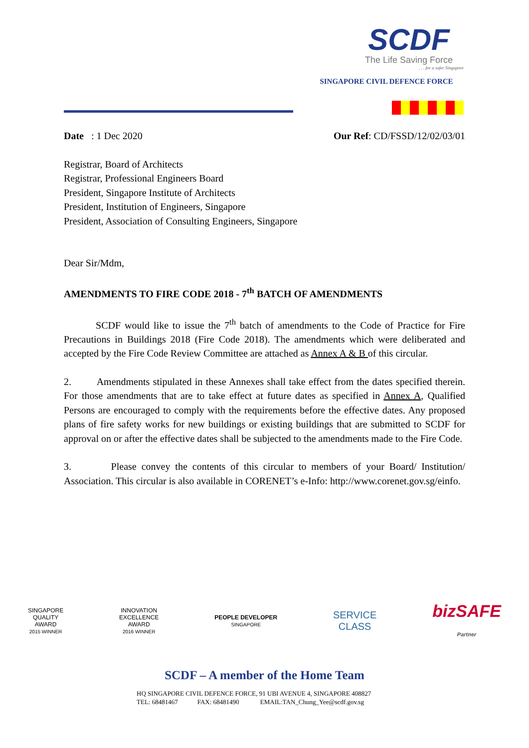SCDF
The Life Saving Force
. . . for a safer Singapore
SINGAPORE CIVIL DEFENCE FORCE
Date : 1 Dec 2020 Our Ref: CD/FSSD/12/02/03/01
Registrar, Board of Architects
Registrar, Professional Engineers Board
President, Singapore Institute of Architects
President, Institution of Engineers, Singapore
President, Association of Consulting Engineers, Singapore
Dear Sir/Mdm,
AMENDMENTS TO FIRE CODE 2018 - 7<sup>th</sup> BATCH OF AMENDMENTS
SCDF would like to issue the 7<sup>th</sup> batch of amendments to the Code of Practice for Fire Precautions in Buildings 2018 (Fire Code 2018). The amendments which were deliberated and accepted by the Fire Code Review Committee are attached as Annex A & B of this circular.
2. Amendments stipulated in these Annexes shall take effect from the dates specified therein. For those amendments that are to take effect at future dates as specified in Annex A, Qualified Persons are encouraged to comply with the requirements before the effective dates. Any proposed plans of fire safety works for new buildings or existing buildings that are submitted to SCDF for approval on or after the effective dates shall be subjected to the amendments made to the Fire Code.
3. Please convey the contents of this circular to members of your Board/ Institution/ Association. This circular is also available in CORENET’s e-Info: http://www.corenet.gov.sg/einfo.
SINGAPORE
QUALITY
AWARD
2015 WINNER
INNOVATION
EXCELLENCE
AWARD
2016 WINNER
PEOPLE DEVELOPER
SINGAPORE
SERVICE
CLASS
bizSAFE
Partner
SCDF – A member of the Home Team
HQ SINGAPORE CIVIL DEFENCE FORCE, 91 UBI AVENUE 4, SINGAPORE 408827
TEL: 68481467 FAX: 68481490 EMAIL:TAN_Chung_Yee@scdf.gov.sg